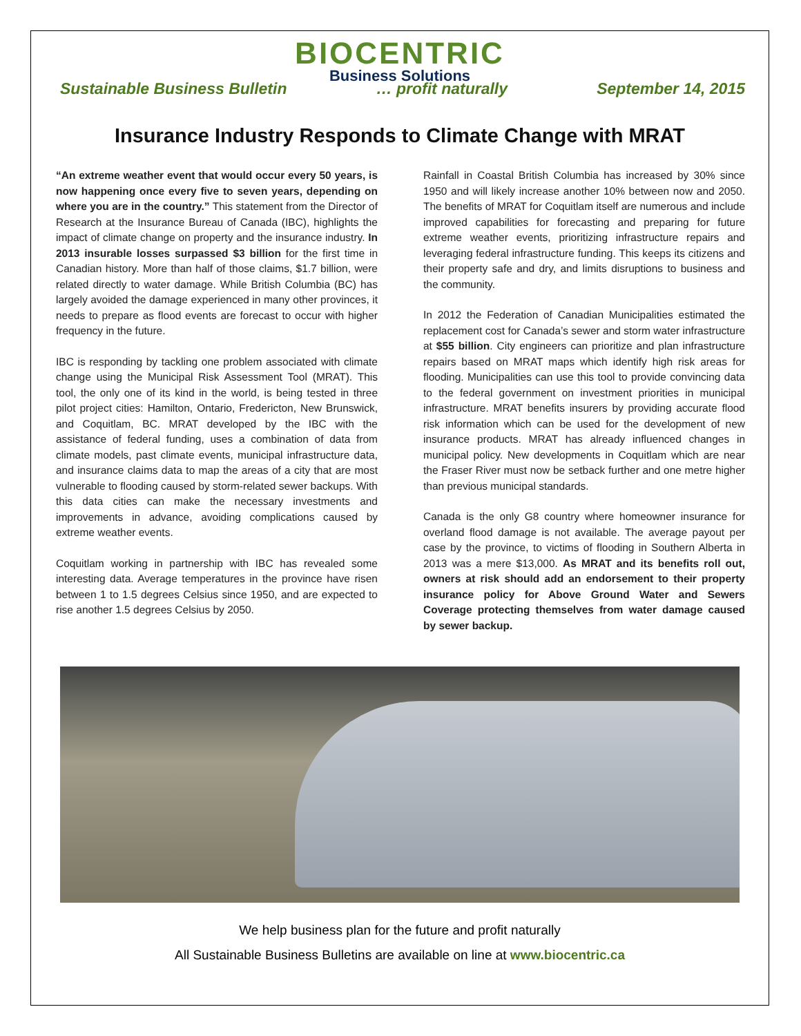BIOCENTRIC
Business Solutions
Sustainable Business Bulletin … profit naturally September 14, 2015
Insurance Industry Responds to Climate Change with MRAT
“An extreme weather event that would occur every 50 years, is now happening once every five to seven years, depending on where you are in the country.” This statement from the Director of Research at the Insurance Bureau of Canada (IBC), highlights the impact of climate change on property and the insurance industry. In 2013 insurable losses surpassed $3 billion for the first time in Canadian history. More than half of those claims, $1.7 billion, were related directly to water damage. While British Columbia (BC) has largely avoided the damage experienced in many other provinces, it needs to prepare as flood events are forecast to occur with higher frequency in the future.
IBC is responding by tackling one problem associated with climate change using the Municipal Risk Assessment Tool (MRAT). This tool, the only one of its kind in the world, is being tested in three pilot project cities: Hamilton, Ontario, Fredericton, New Brunswick, and Coquitlam, BC. MRAT developed by the IBC with the assistance of federal funding, uses a combination of data from climate models, past climate events, municipal infrastructure data, and insurance claims data to map the areas of a city that are most vulnerable to flooding caused by storm-related sewer backups. With this data cities can make the necessary investments and improvements in advance, avoiding complications caused by extreme weather events.
Coquitlam working in partnership with IBC has revealed some interesting data. Average temperatures in the province have risen between 1 to 1.5 degrees Celsius since 1950, and are expected to rise another 1.5 degrees Celsius by 2050.
Rainfall in Coastal British Columbia has increased by 30% since 1950 and will likely increase another 10% between now and 2050. The benefits of MRAT for Coquitlam itself are numerous and include improved capabilities for forecasting and preparing for future extreme weather events, prioritizing infrastructure repairs and leveraging federal infrastructure funding. This keeps its citizens and their property safe and dry, and limits disruptions to business and the community.
In 2012 the Federation of Canadian Municipalities estimated the replacement cost for Canada’s sewer and storm water infrastructure at $55 billion. City engineers can prioritize and plan infrastructure repairs based on MRAT maps which identify high risk areas for flooding. Municipalities can use this tool to provide convincing data to the federal government on investment priorities in municipal infrastructure. MRAT benefits insurers by providing accurate flood risk information which can be used for the development of new insurance products. MRAT has already influenced changes in municipal policy. New developments in Coquitlam which are near the Fraser River must now be setback further and one metre higher than previous municipal standards.
Canada is the only G8 country where homeowner insurance for overland flood damage is not available. The average payout per case by the province, to victims of flooding in Southern Alberta in 2013 was a mere $13,000. As MRAT and its benefits roll out, owners at risk should add an endorsement to their property insurance policy for Above Ground Water and Sewers Coverage protecting themselves from water damage caused by sewer backup.
We help business plan for the future and profit naturally
All Sustainable Business Bulletins are available on line at www.biocentric.ca